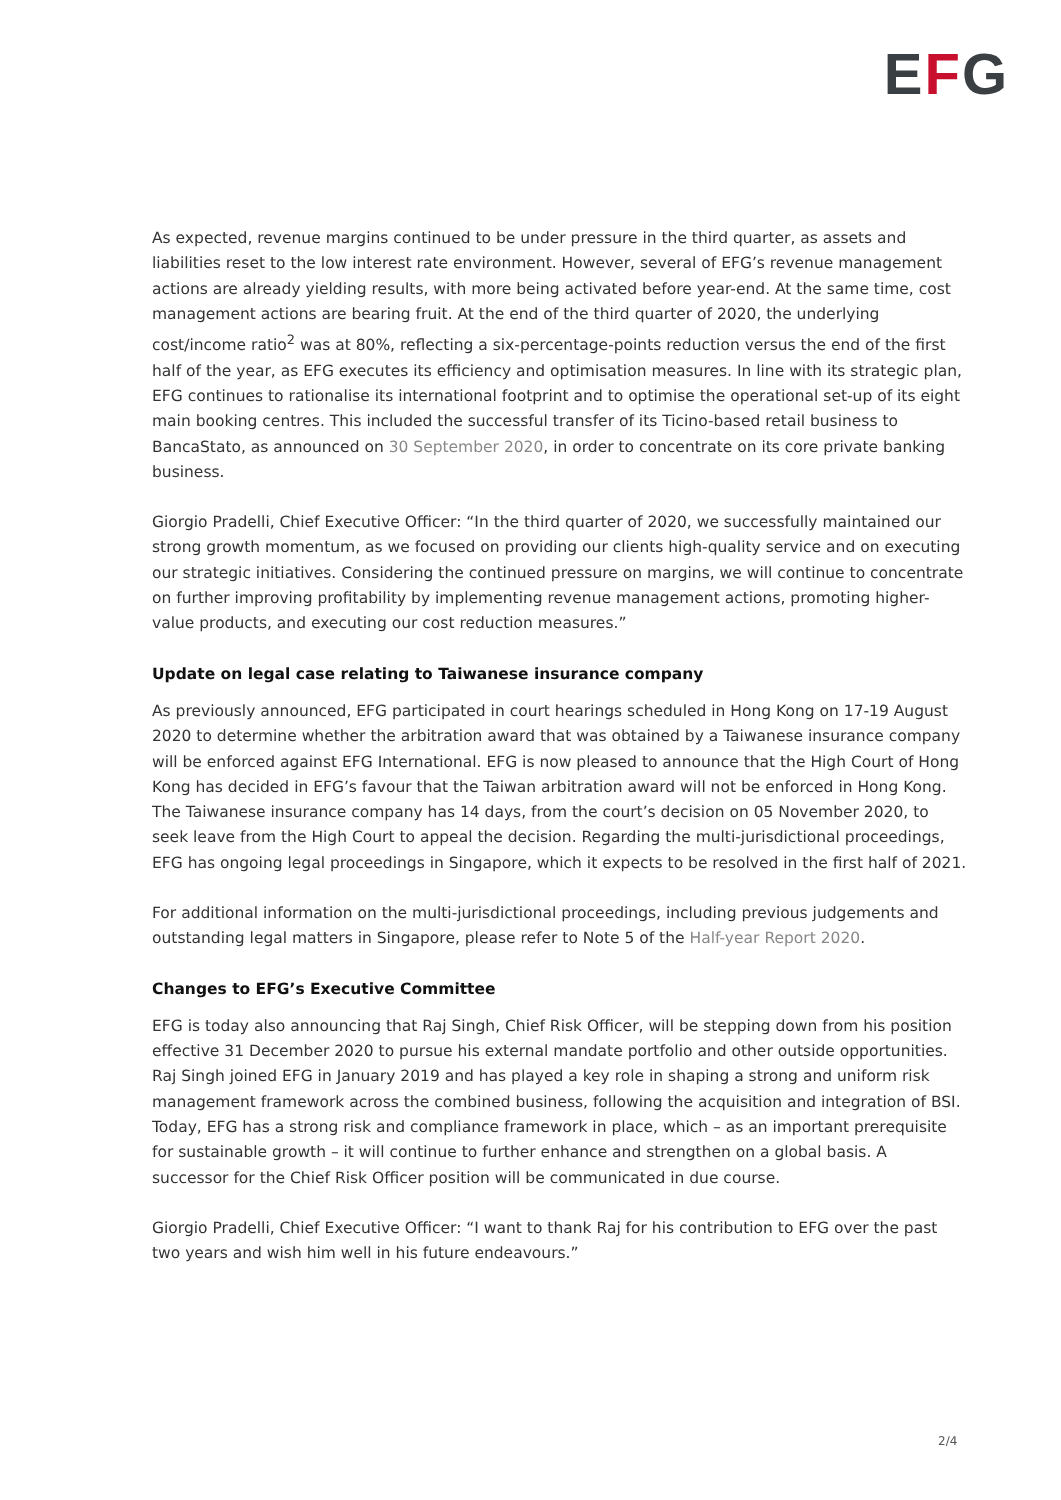EFG
As expected, revenue margins continued to be under pressure in the third quarter, as assets and liabilities reset to the low interest rate environment. However, several of EFG’s revenue management actions are already yielding results, with more being activated before year-end. At the same time, cost management actions are bearing fruit. At the end of the third quarter of 2020, the underlying cost/income ratio<sup>2</sup> was at 80%, reflecting a six-percentage-points reduction versus the end of the first half of the year, as EFG executes its efficiency and optimisation measures. In line with its strategic plan, EFG continues to rationalise its international footprint and to optimise the operational set-up of its eight main booking centres. This included the successful transfer of its Ticino-based retail business to BancaStato, as announced on 30 September 2020, in order to concentrate on its core private banking business.
Giorgio Pradelli, Chief Executive Officer: “In the third quarter of 2020, we successfully maintained our strong growth momentum, as we focused on providing our clients high-quality service and on executing our strategic initiatives. Considering the continued pressure on margins, we will continue to concentrate on further improving profitability by implementing revenue management actions, promoting higher-value products, and executing our cost reduction measures.”
Update on legal case relating to Taiwanese insurance company
As previously announced, EFG participated in court hearings scheduled in Hong Kong on 17-19 August 2020 to determine whether the arbitration award that was obtained by a Taiwanese insurance company will be enforced against EFG International. EFG is now pleased to announce that the High Court of Hong Kong has decided in EFG’s favour that the Taiwan arbitration award will not be enforced in Hong Kong. The Taiwanese insurance company has 14 days, from the court’s decision on 05 November 2020, to seek leave from the High Court to appeal the decision. Regarding the multi-jurisdictional proceedings, EFG has ongoing legal proceedings in Singapore, which it expects to be resolved in the first half of 2021.
For additional information on the multi-jurisdictional proceedings, including previous judgements and outstanding legal matters in Singapore, please refer to Note 5 of the Half-year Report 2020.
Changes to EFG’s Executive Committee
EFG is today also announcing that Raj Singh, Chief Risk Officer, will be stepping down from his position effective 31 December 2020 to pursue his external mandate portfolio and other outside opportunities. Raj Singh joined EFG in January 2019 and has played a key role in shaping a strong and uniform risk management framework across the combined business, following the acquisition and integration of BSI. Today, EFG has a strong risk and compliance framework in place, which – as an important prerequisite for sustainable growth – it will continue to further enhance and strengthen on a global basis. A successor for the Chief Risk Officer position will be communicated in due course.
Giorgio Pradelli, Chief Executive Officer: “I want to thank Raj for his contribution to EFG over the past two years and wish him well in his future endeavours.”
2/4